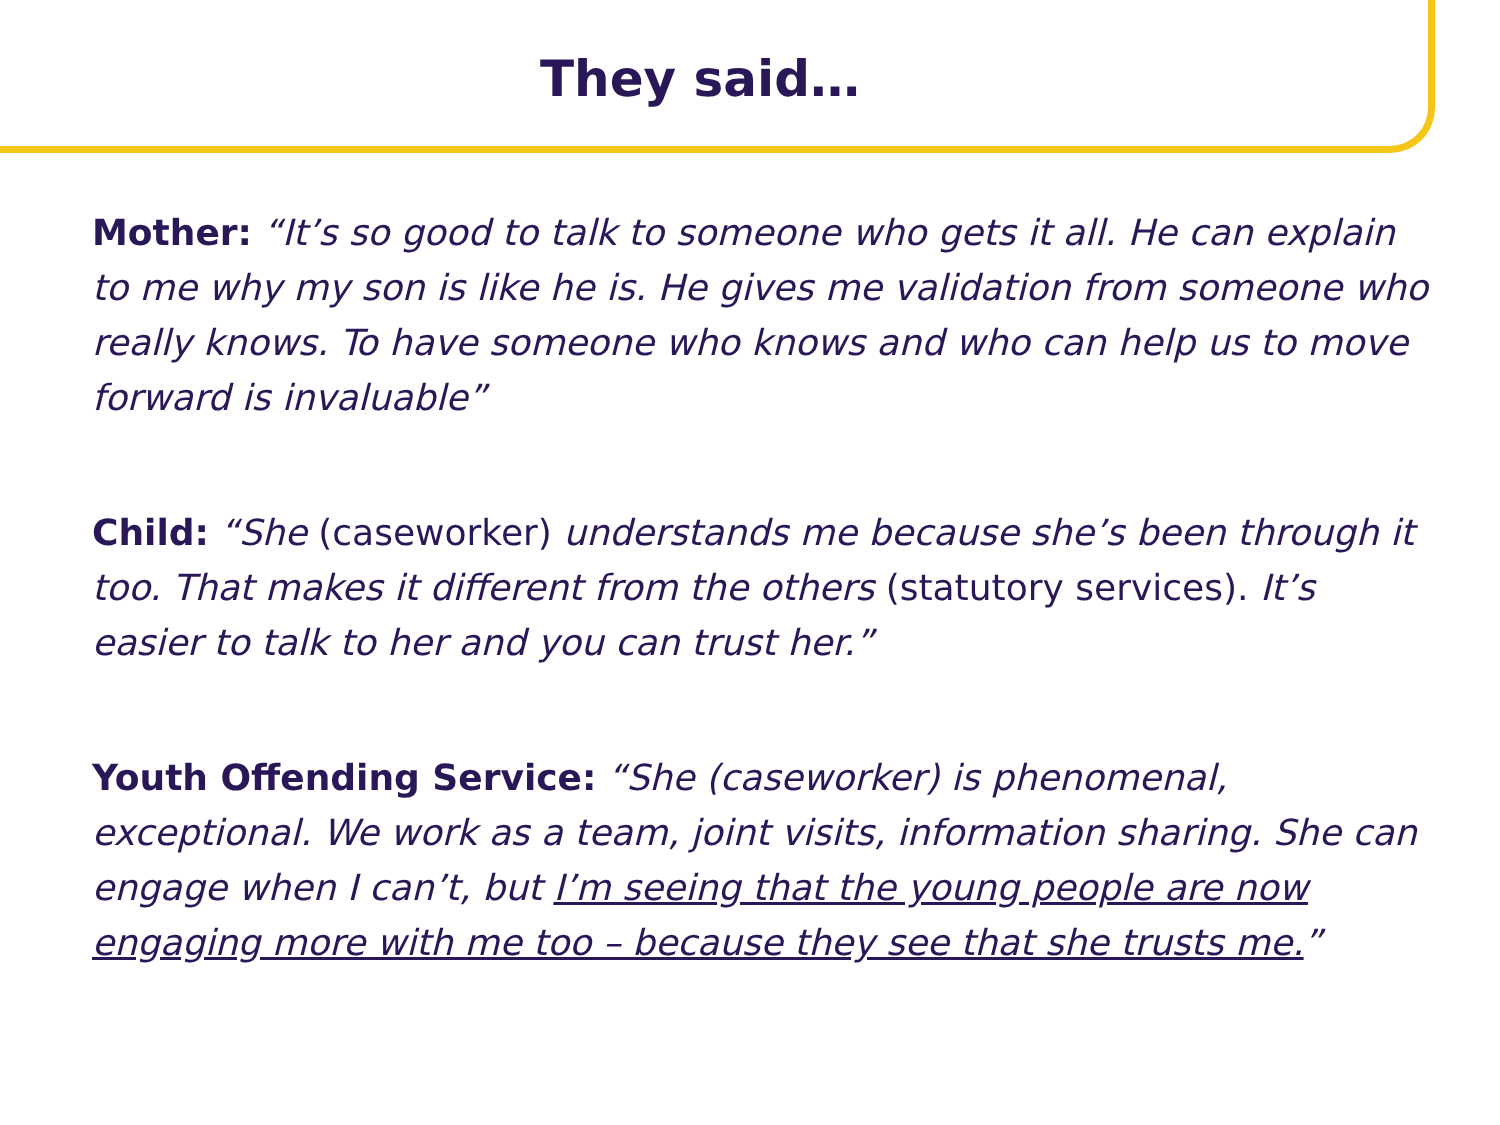They said…
Mother: “It’s so good to talk to someone who gets it all. He can explain to me why my son is like he is. He gives me validation from someone who really knows. To have someone who knows and who can help us to move forward is invaluable”
Child: “She (caseworker) understands me because she’s been through it too. That makes it different from the others (statutory services). It’s easier to talk to her and you can trust her.”
Youth Offending Service: “She (caseworker) is phenomenal, exceptional. We work as a team, joint visits, information sharing. She can engage when I can’t, but I’m seeing that the young people are now engaging more with me too – because they see that she trusts me.”